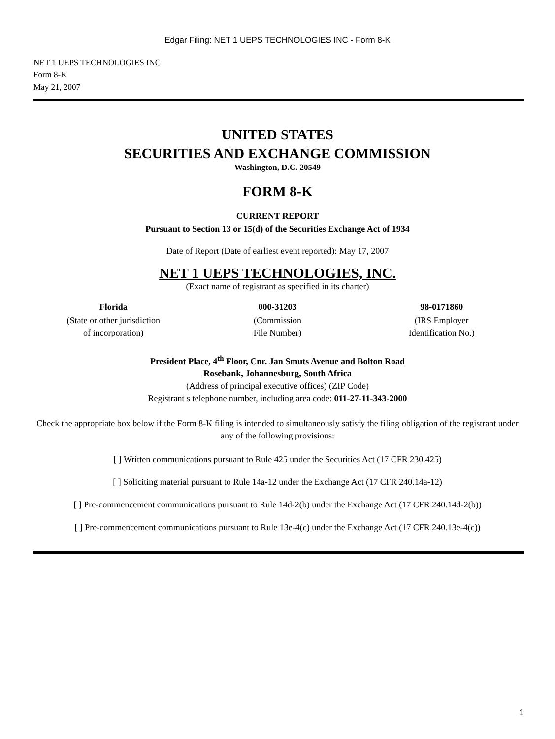Edgar Filing: NET 1 UEPS TECHNOLOGIES INC - Form 8-K
NET 1 UEPS TECHNOLOGIES INC
Form 8-K
May 21, 2007
UNITED STATES
SECURITIES AND EXCHANGE COMMISSION
Washington, D.C. 20549
FORM 8-K
CURRENT REPORT
Pursuant to Section 13 or 15(d) of the Securities Exchange Act of 1934
Date of Report (Date of earliest event reported): May 17, 2007
NET 1 UEPS TECHNOLOGIES, INC.
(Exact name of registrant as specified in its charter)
| Florida | 000-31203 | 98-0171860 |
| (State or other jurisdiction of incorporation) | (Commission File Number) | (IRS Employer Identification No.) |
President Place, 4<sup>th</sup> Floor, Cnr. Jan Smuts Avenue and Bolton Road
Rosebank, Johannesburg, South Africa
(Address of principal executive offices) (ZIP Code)
Registrant s telephone number, including area code: 011-27-11-343-2000
Check the appropriate box below if the Form 8-K filing is intended to simultaneously satisfy the filing obligation of the registrant under any of the following provisions:
[ ] Written communications pursuant to Rule 425 under the Securities Act (17 CFR 230.425)
[ ] Soliciting material pursuant to Rule 14a-12 under the Exchange Act (17 CFR 240.14a-12)
[ ] Pre-commencement communications pursuant to Rule 14d-2(b) under the Exchange Act (17 CFR 240.14d-2(b))
[ ] Pre-commencement communications pursuant to Rule 13e-4(c) under the Exchange Act (17 CFR 240.13e-4(c))
1